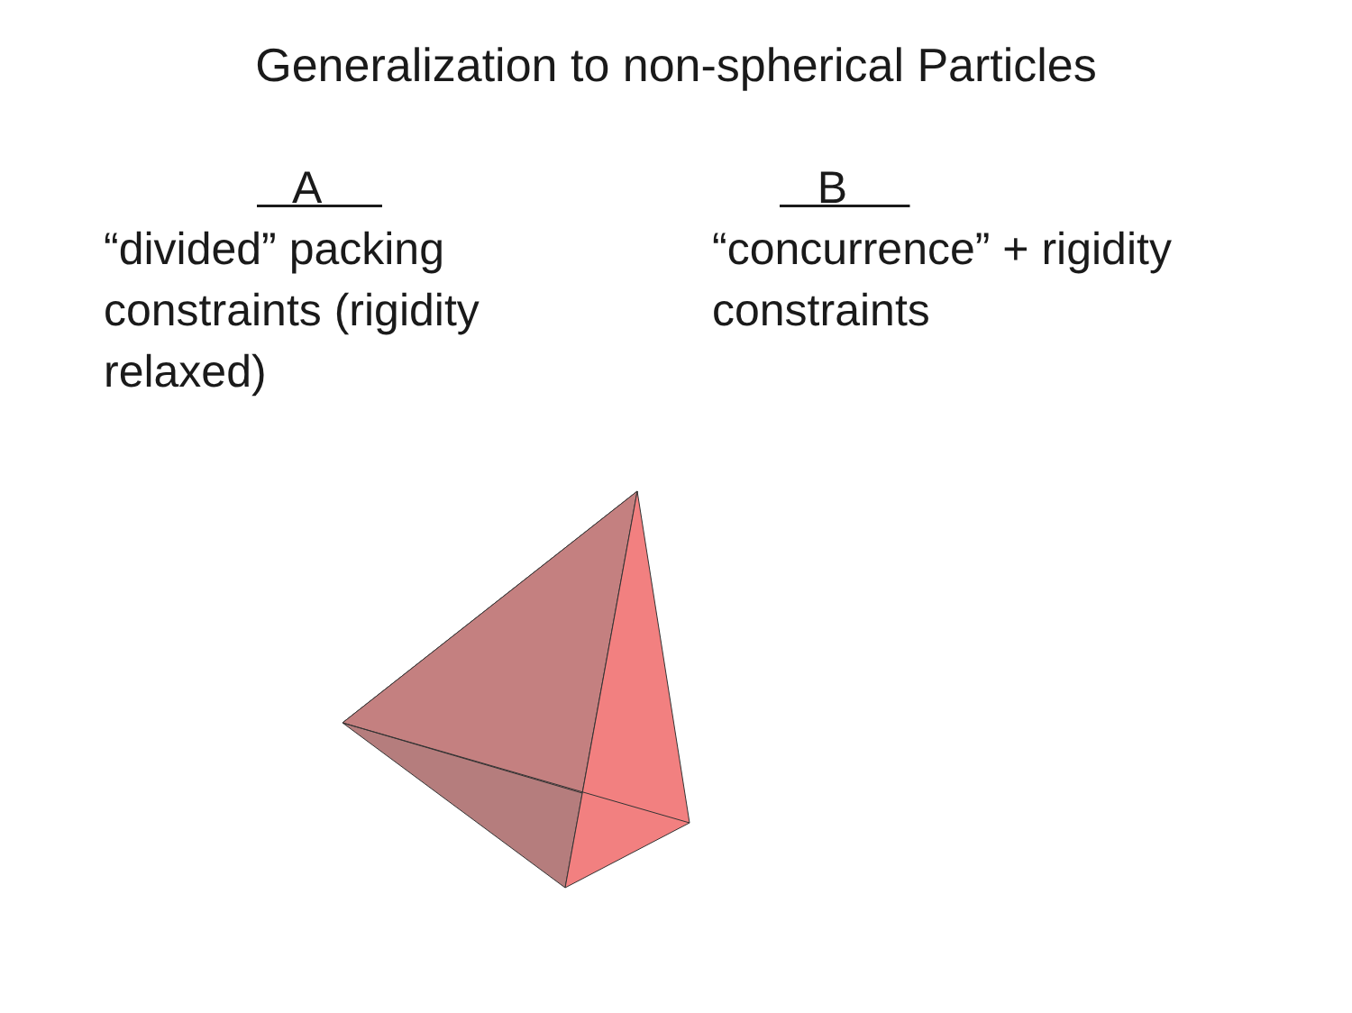Generalization to non-spherical Particles
A
“divided” packing constraints (rigidity relaxed)
B
“concurrence” + rigidity constraints